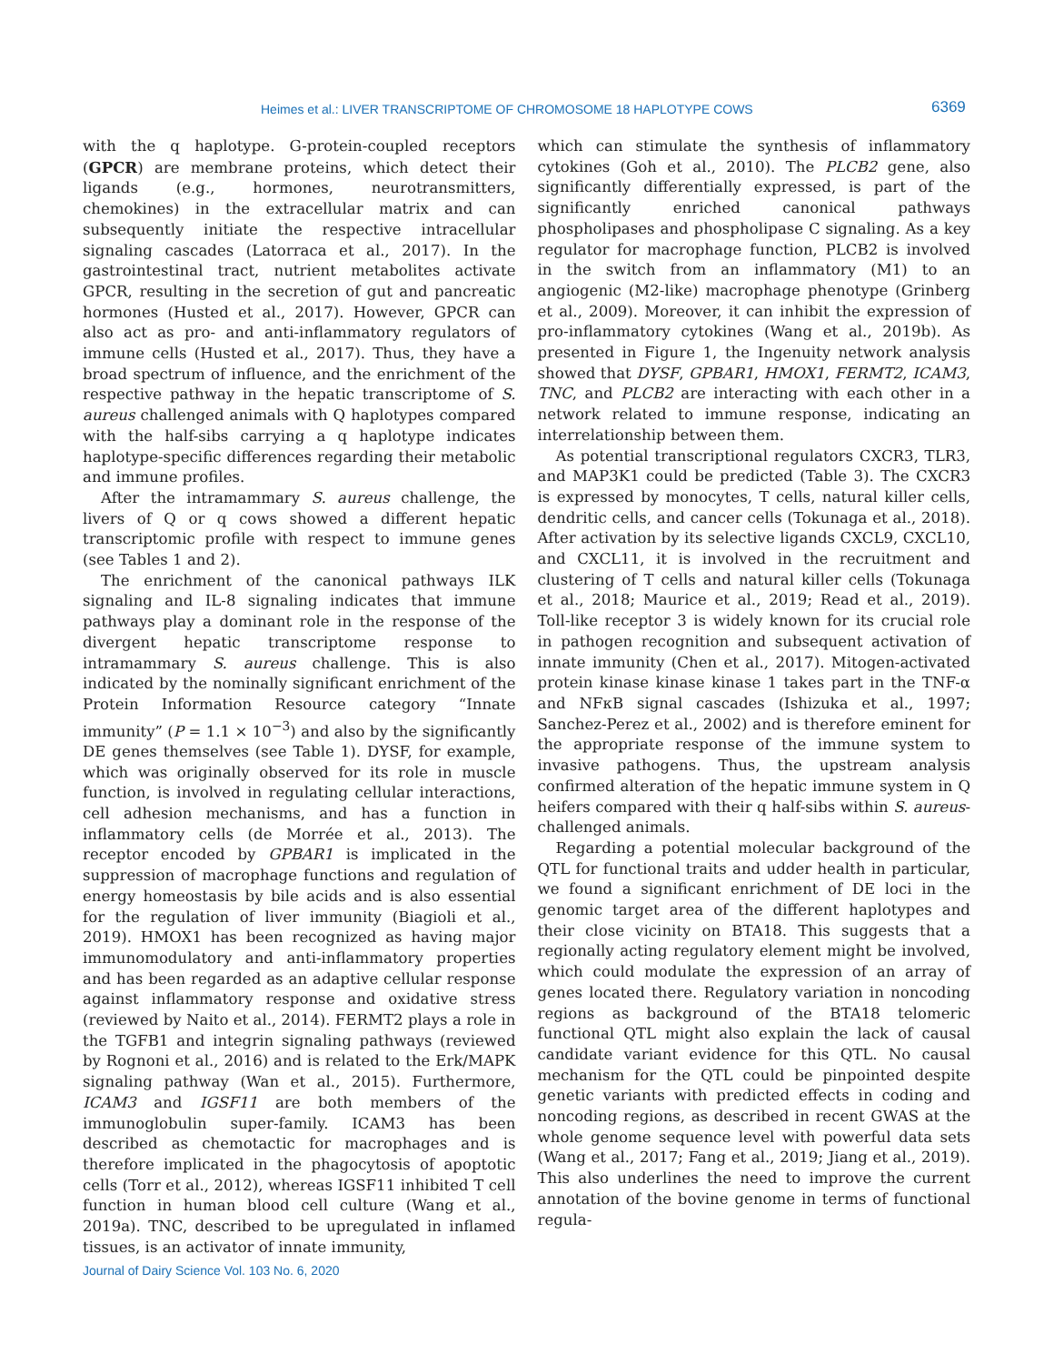Heimes et al.: LIVER TRANSCRIPTOME OF CHROMOSOME 18 HAPLOTYPE COWS 6369
with the q haplotype. G-protein-coupled receptors (GPCR) are membrane proteins, which detect their ligands (e.g., hormones, neurotransmitters, chemokines) in the extracellular matrix and can subsequently initiate the respective intracellular signaling cascades (Latorraca et al., 2017). In the gastrointestinal tract, nutrient metabolites activate GPCR, resulting in the secretion of gut and pancreatic hormones (Husted et al., 2017). However, GPCR can also act as pro- and anti-inflammatory regulators of immune cells (Husted et al., 2017). Thus, they have a broad spectrum of influence, and the enrichment of the respective pathway in the hepatic transcriptome of S. aureus challenged animals with Q haplotypes compared with the half-sibs carrying a q haplotype indicates haplotype-specific differences regarding their metabolic and immune profiles.
After the intramammary S. aureus challenge, the livers of Q or q cows showed a different hepatic transcriptomic profile with respect to immune genes (see Tables 1 and 2).
The enrichment of the canonical pathways ILK signaling and IL-8 signaling indicates that immune pathways play a dominant role in the response of the divergent hepatic transcriptome response to intramammary S. aureus challenge. This is also indicated by the nominally significant enrichment of the Protein Information Resource category “Innate immunity” (P = 1.1 × 10<sup>−3</sup>) and also by the significantly DE genes themselves (see Table 1). DYSF, for example, which was originally observed for its role in muscle function, is involved in regulating cellular interactions, cell adhesion mechanisms, and has a function in inflammatory cells (de Morrée et al., 2013). The receptor encoded by GPBAR1 is implicated in the suppression of macrophage functions and regulation of energy homeostasis by bile acids and is also essential for the regulation of liver immunity (Biagioli et al., 2019). HMOX1 has been recognized as having major immunomodulatory and anti-inflammatory properties and has been regarded as an adaptive cellular response against inflammatory response and oxidative stress (reviewed by Naito et al., 2014). FERMT2 plays a role in the TGFB1 and integrin signaling pathways (reviewed by Rognoni et al., 2016) and is related to the Erk/MAPK signaling pathway (Wan et al., 2015). Furthermore, ICAM3 and IGSF11 are both members of the immunoglobulin super-family. ICAM3 has been described as chemotactic for macrophages and is therefore implicated in the phagocytosis of apoptotic cells (Torr et al., 2012), whereas IGSF11 inhibited T cell function in human blood cell culture (Wang et al., 2019a). TNC, described to be upregulated in inflamed tissues, is an activator of innate immunity,
which can stimulate the synthesis of inflammatory cytokines (Goh et al., 2010). The PLCB2 gene, also significantly differentially expressed, is part of the significantly enriched canonical pathways phospholipases and phospholipase C signaling. As a key regulator for macrophage function, PLCB2 is involved in the switch from an inflammatory (M1) to an angiogenic (M2-like) macrophage phenotype (Grinberg et al., 2009). Moreover, it can inhibit the expression of pro-inflammatory cytokines (Wang et al., 2019b). As presented in Figure 1, the Ingenuity network analysis showed that DYSF, GPBAR1, HMOX1, FERMT2, ICAM3, TNC, and PLCB2 are interacting with each other in a network related to immune response, indicating an interrelationship between them.
As potential transcriptional regulators CXCR3, TLR3, and MAP3K1 could be predicted (Table 3). The CXCR3 is expressed by monocytes, T cells, natural killer cells, dendritic cells, and cancer cells (Tokunaga et al., 2018). After activation by its selective ligands CXCL9, CXCL10, and CXCL11, it is involved in the recruitment and clustering of T cells and natural killer cells (Tokunaga et al., 2018; Maurice et al., 2019; Read et al., 2019). Toll-like receptor 3 is widely known for its crucial role in pathogen recognition and subsequent activation of innate immunity (Chen et al., 2017). Mitogen-activated protein kinase kinase kinase 1 takes part in the TNF-α and NFκB signal cascades (Ishizuka et al., 1997; Sanchez-Perez et al., 2002) and is therefore eminent for the appropriate response of the immune system to invasive pathogens. Thus, the upstream analysis confirmed alteration of the hepatic immune system in Q heifers compared with their q half-sibs within S. aureus-challenged animals.
Regarding a potential molecular background of the QTL for functional traits and udder health in particular, we found a significant enrichment of DE loci in the genomic target area of the different haplotypes and their close vicinity on BTA18. This suggests that a regionally acting regulatory element might be involved, which could modulate the expression of an array of genes located there. Regulatory variation in noncoding regions as background of the BTA18 telomeric functional QTL might also explain the lack of causal candidate variant evidence for this QTL. No causal mechanism for the QTL could be pinpointed despite genetic variants with predicted effects in coding and noncoding regions, as described in recent GWAS at the whole genome sequence level with powerful data sets (Wang et al., 2017; Fang et al., 2019; Jiang et al., 2019). This also underlines the need to improve the current annotation of the bovine genome in terms of functional regula-
Journal of Dairy Science Vol. 103 No. 6, 2020